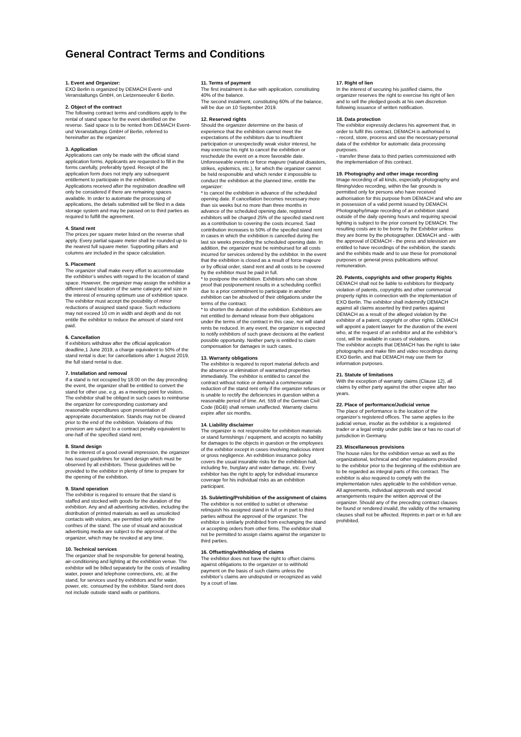General Contract Terms and Conditions
1. Event and Organizer:
EXO Berlin is organized by DEMACH Event- und Veranstaltungs GmbH, on Lietzenseeufer 6 Berlin.
2. Object of the contract
The following contract terms and conditions apply to the rental of stand space for the event identified on the reverse. Said space is to be rented from DEMACH Event- und Veranstaltungs GmbH of Berlin, referred to hereinafter as the organizer.
3. Application
Applications can only be made with the official stand application forms. Applicants are requested to fill in the forms carefully, preferably typed. Receipt of the application form does not imply any subsequent entitlement to participate in the exhibition.
Applications received after the registration deadline will only be considered if there are remaining spaces available. In order to automate the processing of applications, the details submitted will be filed in a data storage system and may be passed on to third parties as required to fulfill the agreement.
4. Stand rent
The prices per square meter listed on the reverse shall apply. Every partial square meter shall be rounded up to the nearest full square meter. Supporting pillars and columns are included in the space calculation.
5. Placement
The organizer shall make every effort to accommodate the exhibitor’s wishes with regard to the location of stand space. However, the organizer may assign the exhibitor a different stand location of the same category and size in the interest of ensuring optimum use of exhibition space. The exhibitor must accept the possibility of minor reductions of assigned stand space. Such reductions may not exceed 10 cm in width and depth and do not entitle the exhibitor to reduce the amount of stand rent paid.
6. Cancellation
If exhibitors withdraw after the official application deadline,1 June 2019, a charge equivalent to 50% of the stand rental is due; for cancellations after 1 August 2019, the full stand rental is due.
7. Installation and removal
If a stand is not occupied by 18:00 on the day preceding the event, the organizer shall be entitled to convert the stand for other use, e.g. as a meeting point for visitors. The exhibitor shall be obliged in such cases to reimburse the organizer for corresponding customary and reasonable expenditures upon presentation of appropriate documentation. Stands may not be cleared prior to the end of the exhibition. Violations of this provision are subject to a contract penalty equivalent to one-half of the specified stand rent.
8. Stand design
In the interest of a good overall impression, the organizer has issued guidelines for stand design which must be observed by all exhibitors. These guidelines will be provided to the exhibitor in plenty of time to prepare for the opening of the exhibition.
9. Stand operation
The exhibitor is required to ensure that the stand is staffed and stocked with goods for the duration of the exhibition. Any and all advertising activities, including the distribution of printed materials as well as unsolicited contacts with visitors, are permitted only within the confnes of the stand. The use of visual and acoustical advertising media are subject to the approval of the organizer, which may be revoked at any time.
10. Technical services
The organizer shall be responsible for general heating, air-conditioning and lighting at the exhibition venue. The exhibitor will be billed separately for the costs of installing water, power and telephone connections, etc. at the stand, for services used by exhibitors and for water, power, etc. consumed by the exhibitor. Stand rent does not include outside stand walls or partitions.
11. Terms of payment
The first instalment is due with application, constituting 40% of the balance.
The second instalment, constituting 60% of the balance, will be due on 10 September 2019.
12. Reserved rights
Should the organizer determine on the basis of experience that the exhibition cannot meet the expectations of the exhibitors due to insuffcient participation or unexpectedly weak visitor interest, he may exercise his right to cancel the exhibition or reschedule the event on a more favorable date. Unforeseeable events or force majeure (natural disasters, strikes, epidemics, etc.), for which the organizer cannot be held responsible and which render it impossible to conduct the exhibition at the planned time, entitle the organizer:
* to cancel the exhibition in advance of the scheduled opening date. If cancellation becomes necessary more than six weeks but no more than three months in advance of the scheduled opening date, registered exhibitors will be charged 25% of the specifed stand rent as a contribution to covering the costs incurred. Said contribution increases to 50% of the specifed stand rent in cases in which the exhibition is cancelled during the last six weeks preceding the scheduled opening date. In addition, the organizer must be reimbursed for all costs incurred for services ordered by the exhibitor. In the event that the exhibition is closed as a result of force majeure or by official order, stand rent and all costs to be covered by the exhibitor must be paid in full.
* to postpone the exhibition. Exhibitors who can show proof that postponement results in a scheduling conflict due to a prior commitment to participate in another exhibition can be absolved of their obligations under the terms of the contract.
* to shorten the duration of the exhibition. Exhibitors are not entitled to demand release from their obligations under the terms of the contract in this case, nor will stand rents be reduced. In any event, the organizer is expected to notify exhibitors of such grave decisions at the earliest possible opportunity. Neither party is entitled to claim compensation for damages in such cases.
13. Warranty obligations
The exhibitor is required to report material defects and the absence or elimination of warranted properties immediately. The exhibitor is entitled to cancel the contract without notice or demand a commensurate reduction of the stand rent only if the organizer refuses or is unable to rectify the deficiencies in question within a reasonable period of time. Art. 559 of the German Civil Code (BGB) shall remain unaffected. Warranty claims expire after six months.
14. Liability disclaimer
The organizer is not responsible for exhibition materials or stand furnishings / equipment, and accepts no liability for damages to the objects in question or the employees of the exhibitor except in cases involving malicious intent or gross negligence. An exhibition insurance policy covers the usual insurable risks for the exhibition hall, including fre, burglary and water damage, etc. Every exhibitor has the right to apply for individual insurance coverage for his individual risks as an exhibition participant.
15. Subletting/Prohibition of the assignment of claims
The exhibitor is not entitled to sublet or otherwise relinquish his assigned stand in full or in part to third parties without the approval of the organizer. The exhibitor is similarly prohibited from exchanging the stand or accepting orders from other firms. The exhibitor shall not be permitted to assign claims against the organizer to third parties.
16. Offsetting/withholding of claims
The exhibitor does not have the right to offset claims against obligations to the organizer or to withhold payment on the basis of such claims unless the exhibitor’s claims are undisputed or recognized as valid by a court of law.
17. Right of lien
In the interest of securing his justified claims, the organizer reserves the right to exercise his right of lien and to sell the pledged goods at his own discretion following issuance of written notification.
18. Data protection
The exhibitor expressly declares his agreement that, in order to fulfil this contract, DEMACH is authorised to
- record, store, process and use the necessary personal data of the exhibitor for automatic data processing purposes.
- transfer these data to third parties commissioned with the implementation of this contract.
19. Photography and other image recording
Image recording of all kinds, especially photography and filming/video recording, within the fair grounds is permitted only for persons who have received authorisation for this purpose from DEMACH and who are in possession of a valid permit issued by DEMACH. Photography/image recording of an exhibition stand outside of the daily opening hours and requiring special lighting is subject to the prior consent by DEMACH. The resulting costs are to be borne by the Exhibitor unless they are borne by the photographer. DEMACH and - with the approval of DEMACH - the press and television are entitled to have recordings of the exhibition, the stands and the exhibits made and to use these for promotional purposes or general press publications without remuneration.
20. Patents, copyrights and other property Rights
DEMACH shall not be liable to exhibitors for thirdparty violation of patents, copyrights and other commercial property rights in connection with the implementation of EXO Berlin. The exhibitor shall indemnify DEMACH against all claims asserted by third parties against DEMACH as a result of the alleged violation by the exhibitor of a patent, copyright or other rights. DEMACH will appoint a patent lawyer for the duration of the event who, at the request of an exhibitor and at the exhibitor’s cost, will be available in cases of violations.
The exhibitor accepts that DEMACH has the right to take photographs and make film and video recordings during EXO Berlin, and that DEMACH may use them for information purposes.
21. Statute of limitations
With the exception of warranty claims (Clause 12), all claims by either party against the other expire after two years.
22. Place of performance/Judicial venue
The place of performance is the location of the organizer’s registered offices. The same applies to the judicial venue, insofar as the exhibitor is a registered trader or a legal entity under public law or has no court of jurisdiction in Germany.
23. Miscellaneous provisions
The house rules for the exhibition venue as well as the organizational, technical and other regulations provided to the exhibitor prior to the beginning of the exhibition are to be regarded as integral parts of this contract. The exhibitor is also required to comply with the implementation rules applicable to the exhibition venue. All agreements, individual approvals and special arrangements require the written approval of the organizer. Should any of the preceding contract clauses be found or rendered invalid, the validity of the remaining clauses shall not be affected. Reprints in part or in full are prohibited.